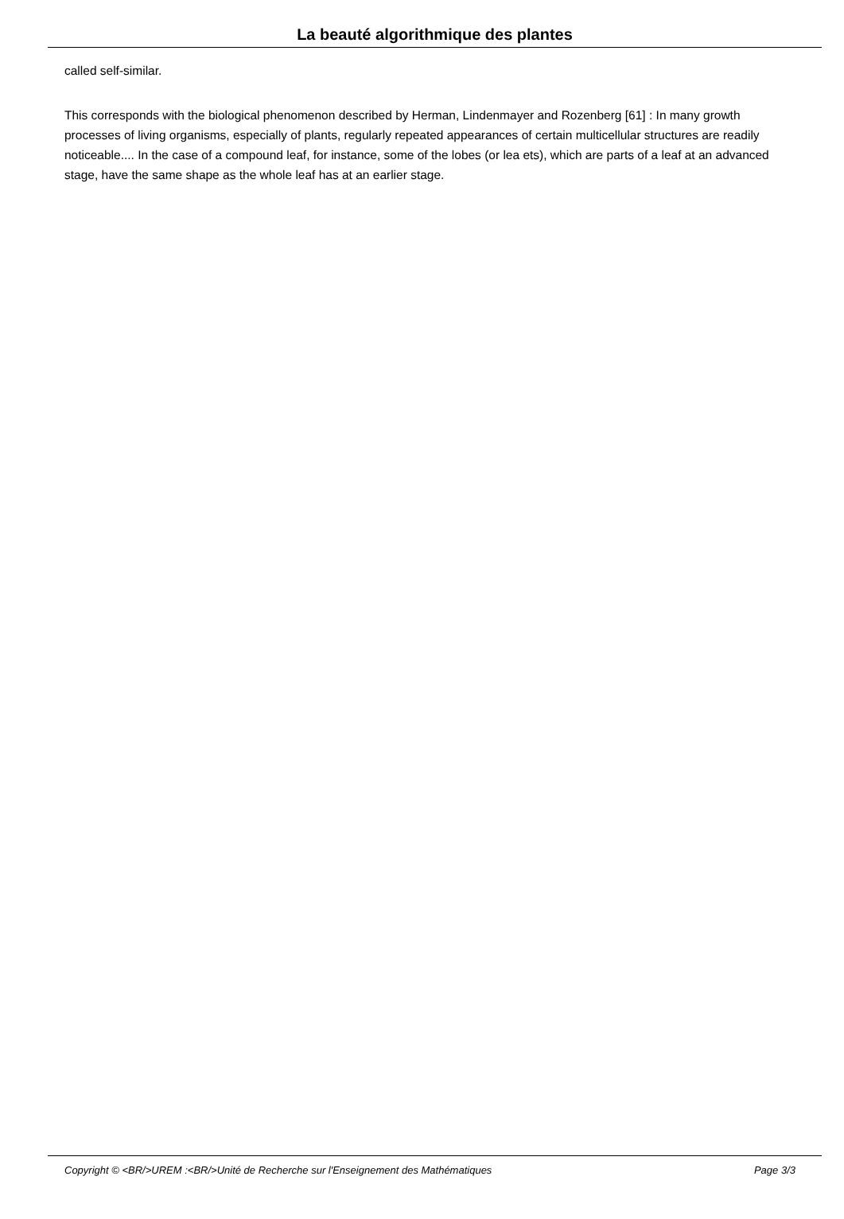La beauté algorithmique des plantes
called self-similar.
This corresponds with the biological phenomenon described by Herman, Lindenmayer and Rozenberg [61] : In many growth processes of living organisms, especially of plants, regularly repeated appearances of certain multicellular structures are readily noticeable.... In the case of a compound leaf, for instance, some of the lobes (or lea ets), which are parts of a leaf at an advanced stage, have the same shape as the whole leaf has at an earlier stage.
Copyright © <BR/>UREM :<BR/>Unité de Recherche sur l'Enseignement des Mathématiques Page 3/3